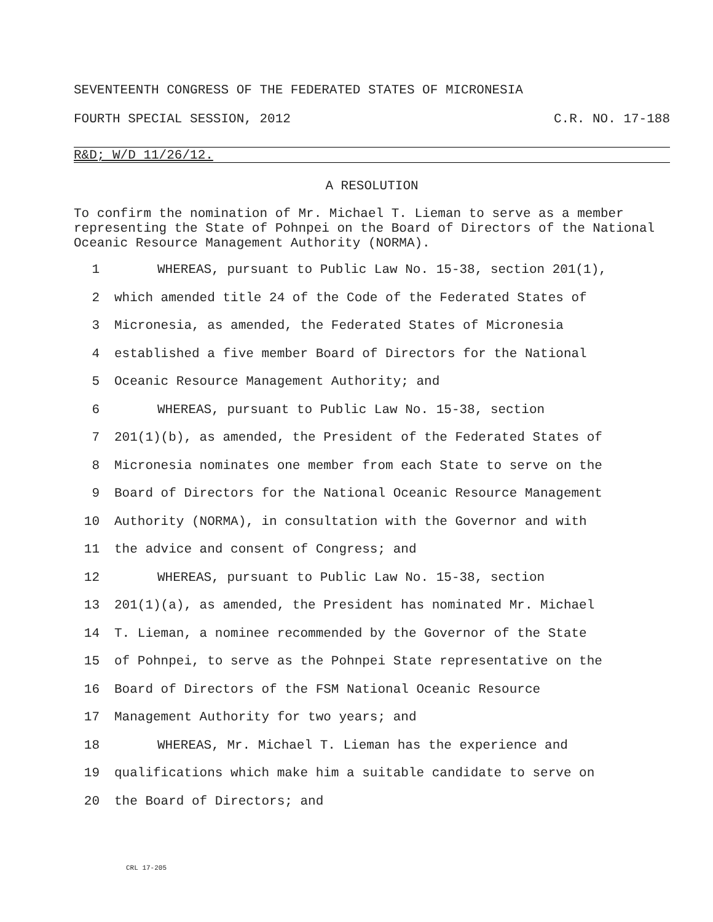SEVENTEENTH CONGRESS OF THE FEDERATED STATES OF MICRONESIA
FOURTH SPECIAL SESSION, 2012 C.R. NO. 17-188
R&D; W/D 11/26/12.
A RESOLUTION
To confirm the nomination of Mr. Michael T. Lieman to serve as a member representing the State of Pohnpei on the Board of Directors of the National Oceanic Resource Management Authority (NORMA).
1 WHEREAS, pursuant to Public Law No. 15-38, section 201(1),
2 which amended title 24 of the Code of the Federated States of
3 Micronesia, as amended, the Federated States of Micronesia
4 established a five member Board of Directors for the National
5 Oceanic Resource Management Authority; and
6 WHEREAS, pursuant to Public Law No. 15-38, section
7 201(1)(b), as amended, the President of the Federated States of
8 Micronesia nominates one member from each State to serve on the
9 Board of Directors for the National Oceanic Resource Management
10 Authority (NORMA), in consultation with the Governor and with
11 the advice and consent of Congress; and
12 WHEREAS, pursuant to Public Law No. 15-38, section
13 201(1)(a), as amended, the President has nominated Mr. Michael
14 T. Lieman, a nominee recommended by the Governor of the State
15 of Pohnpei, to serve as the Pohnpei State representative on the
16 Board of Directors of the FSM National Oceanic Resource
17 Management Authority for two years; and
18 WHEREAS, Mr. Michael T. Lieman has the experience and
19 qualifications which make him a suitable candidate to serve on
20 the Board of Directors; and
CRL 17-205